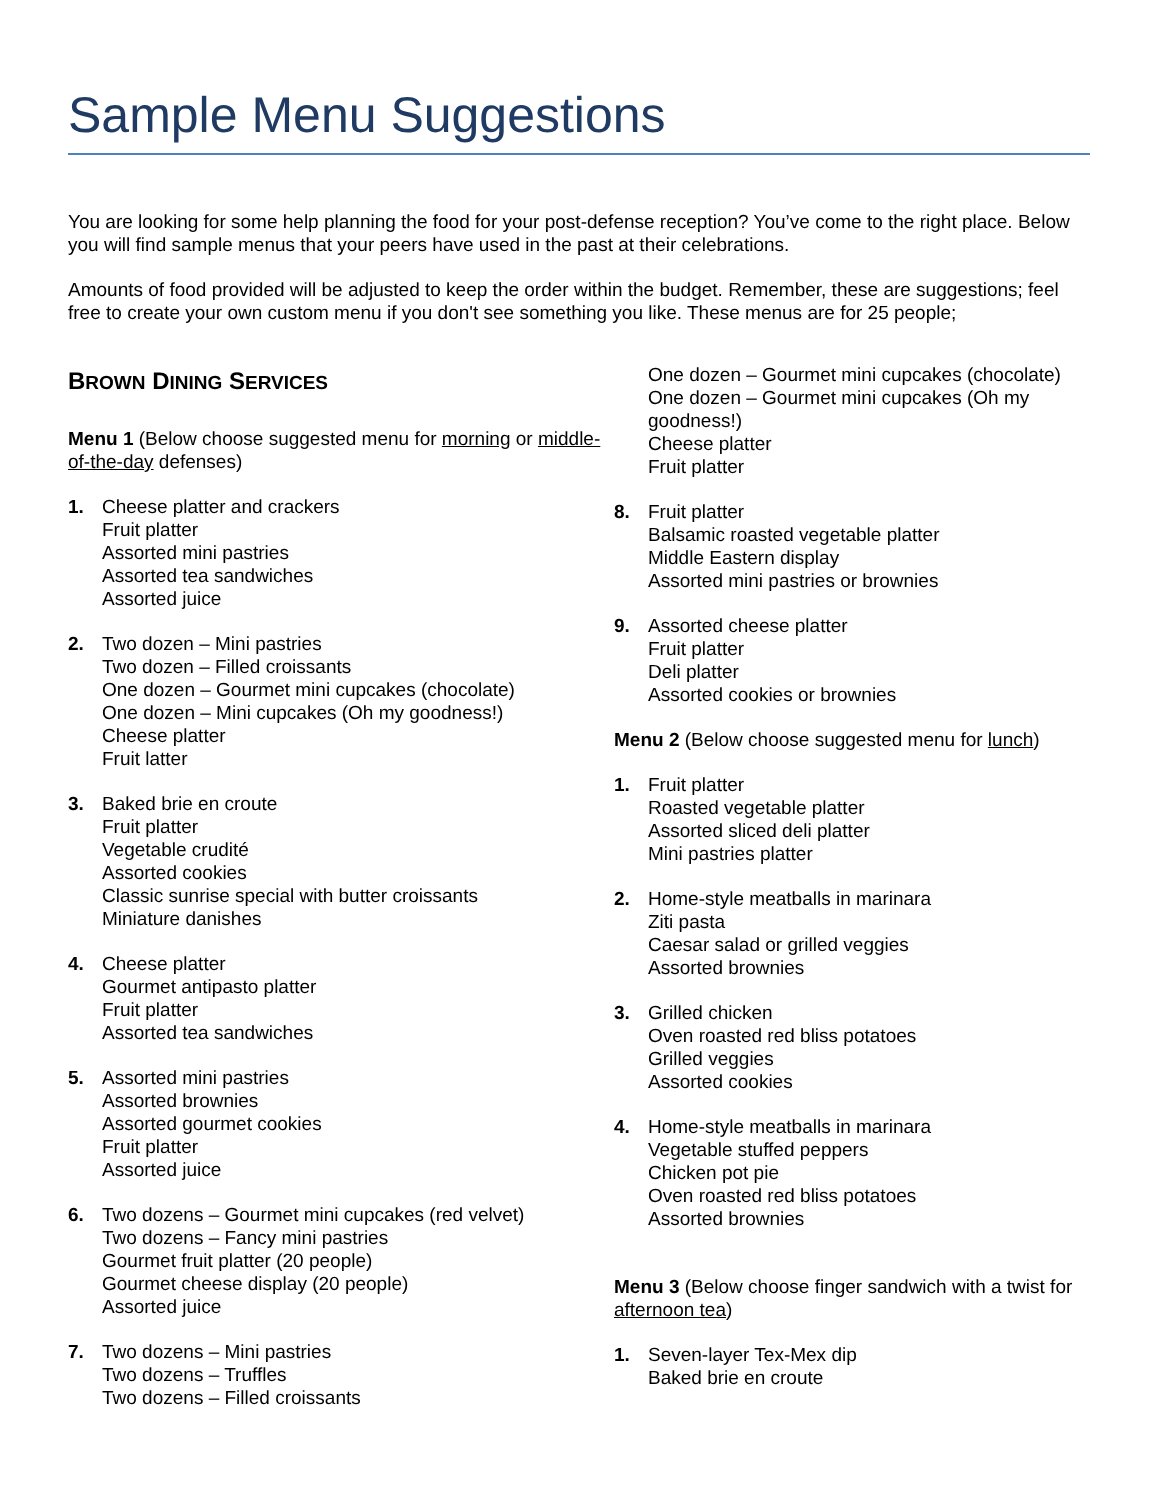Sample Menu Suggestions
You are looking for some help planning the food for your post-defense reception? You’ve come to the right place. Below you will find sample menus that your peers have used in the past at their celebrations.
Amounts of food provided will be adjusted to keep the order within the budget. Remember, these are suggestions; feel free to create your own custom menu if you don't see something you like. These menus are for 25 people;
BROWN DINING SERVICES
Menu 1 (Below choose suggested menu for morning or middle-of-the-day defenses)
1. Cheese platter and crackers
Fruit platter
Assorted mini pastries
Assorted tea sandwiches
Assorted juice
2. Two dozen – Mini pastries
Two dozen – Filled croissants
One dozen – Gourmet mini cupcakes (chocolate)
One dozen – Mini cupcakes (Oh my goodness!)
Cheese platter
Fruit latter
3. Baked brie en croute
Fruit platter
Vegetable crudité
Assorted cookies
Classic sunrise special with butter croissants
Miniature danishes
4. Cheese platter
Gourmet antipasto platter
Fruit platter
Assorted tea sandwiches
5. Assorted mini pastries
Assorted brownies
Assorted gourmet cookies
Fruit platter
Assorted juice
6. Two dozens – Gourmet mini cupcakes (red velvet)
Two dozens – Fancy mini pastries
Gourmet fruit platter (20 people)
Gourmet cheese display (20 people)
Assorted juice
7. Two dozens – Mini pastries
Two dozens – Truffles
Two dozens – Filled croissants
One dozen – Gourmet mini cupcakes (chocolate)
One dozen – Gourmet mini cupcakes (Oh my goodness!)
Cheese platter
Fruit platter
8. Fruit platter
Balsamic roasted vegetable platter
Middle Eastern display
Assorted mini pastries or brownies
9. Assorted cheese platter
Fruit platter
Deli platter
Assorted cookies or brownies
Menu 2 (Below choose suggested menu for lunch)
1. Fruit platter
Roasted vegetable platter
Assorted sliced deli platter
Mini pastries platter
2. Home-style meatballs in marinara
Ziti pasta
Caesar salad or grilled veggies
Assorted brownies
3. Grilled chicken
Oven roasted red bliss potatoes
Grilled veggies
Assorted cookies
4. Home-style meatballs in marinara
Vegetable stuffed peppers
Chicken pot pie
Oven roasted red bliss potatoes
Assorted brownies
Menu 3 (Below choose finger sandwich with a twist for afternoon tea)
1. Seven-layer Tex-Mex dip
Baked brie en croute